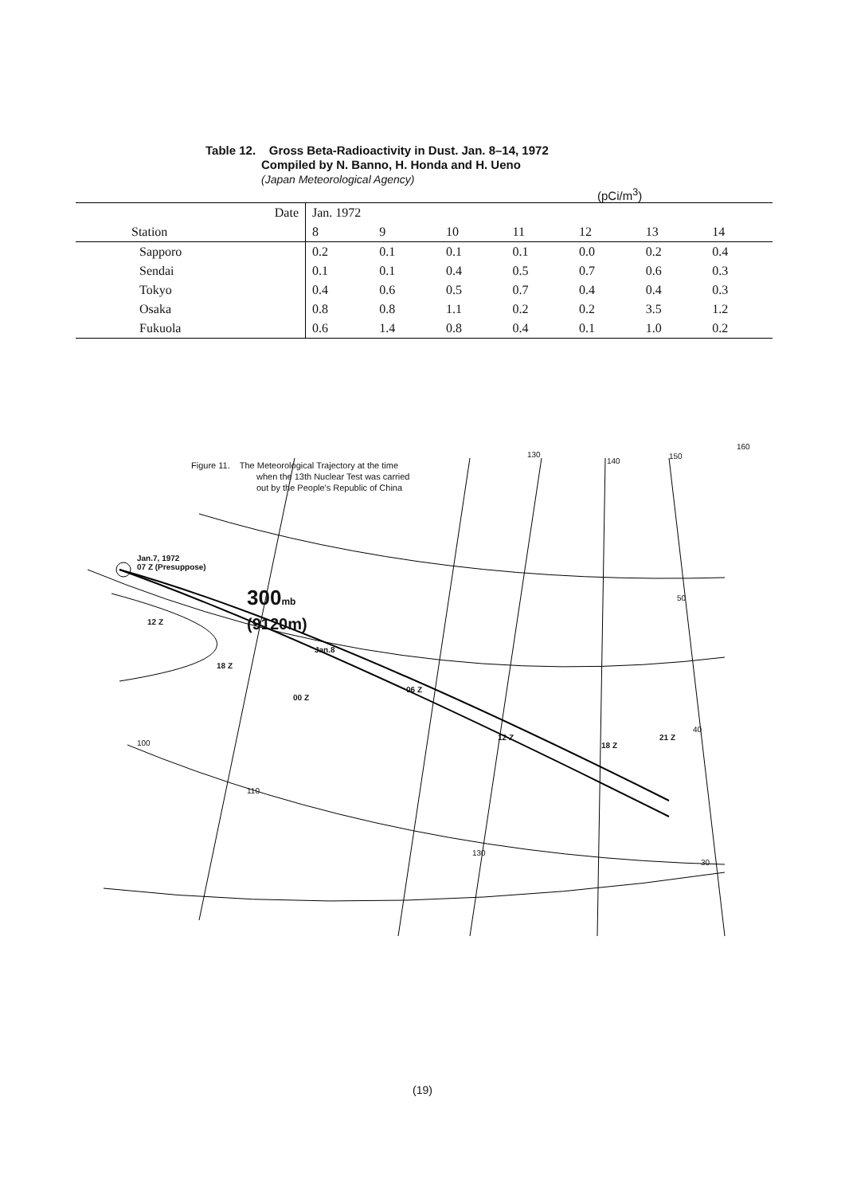Table 12. Gross Beta-Radioactivity in Dust. Jan. 8–14, 1972
Compiled by N. Banno, H. Honda and H. Ueno
(Japan Meteorological Agency)
(pCi/m<sup>3</sup>)
| Date | Jan. 1972 | | | | | | |
| --- | --- | --- | --- | --- | --- | --- | --- |
| Station | 8 | 9 | 10 | 11 | 12 | 13 | 14 |
| Sapporo | 0.2 | 0.1 | 0.1 | 0.1 | 0.0 | 0.2 | 0.4 |
| Sendai | 0.1 | 0.1 | 0.4 | 0.5 | 0.7 | 0.6 | 0.3 |
| Tokyo | 0.4 | 0.6 | 0.5 | 0.7 | 0.4 | 0.4 | 0.3 |
| Osaka | 0.8 | 0.8 | 1.1 | 0.2 | 0.2 | 3.5 | 1.2 |
| Fukuola | 0.6 | 1.4 | 0.8 | 0.4 | 0.1 | 1.0 | 0.2 |
Figure 11. The Meteorological Trajectory at the time
when the 13th Nuclear Test was carried
out by the People's Republic of China
Jan.7, 1972
07 Z (Presuppose)
300mb
(9120m)
12 Z
18 Z
Jan.8
00 Z
06 Z
12 Z
18 Z
21 Z
130
140
150
160
50
40
30
100
110
130
(19)